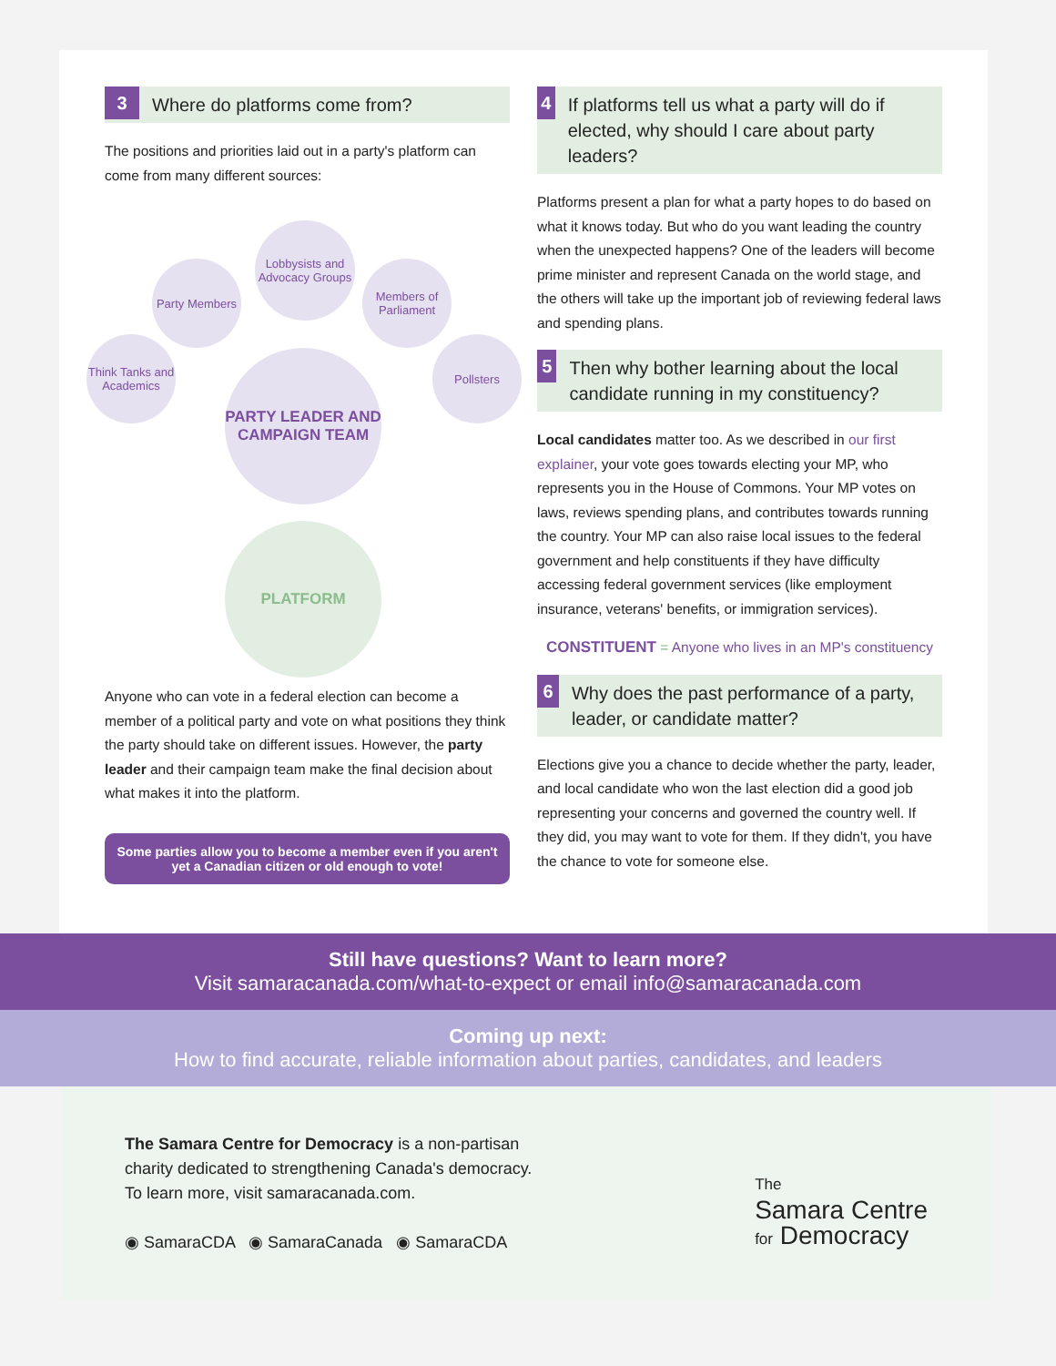3 Where do platforms come from?
The positions and priorities laid out in a party's platform can come from many different sources:
Lobbysists and Advocacy Groups
Party Members
Members of Parliament
Think Tanks and Academics
Pollsters
PARTY LEADER AND CAMPAIGN TEAM
PLATFORM
Anyone who can vote in a federal election can become a member of a political party and vote on what positions they think the party should take on different issues. However, the party leader and their campaign team make the final decision about what makes it into the platform.
Some parties allow you to become a member even if you aren't yet a Canadian citizen or old enough to vote!
4 If platforms tell us what a party will do if elected, why should I care about party leaders?
Platforms present a plan for what a party hopes to do based on what it knows today. But who do you want leading the country when the unexpected happens? One of the leaders will become prime minister and represent Canada on the world stage, and the others will take up the important job of reviewing federal laws and spending plans.
5 Then why bother learning about the local candidate running in my constituency?
Local candidates matter too. As we described in our first explainer, your vote goes towards electing your MP, who represents you in the House of Commons. Your MP votes on laws, reviews spending plans, and contributes towards running the country. Your MP can also raise local issues to the federal government and help constituents if they have difficulty accessing federal government services (like employment insurance, veterans' benefits, or immigration services).
CONSTITUENT = Anyone who lives in an MP's constituency
6 Why does the past performance of a party, leader, or candidate matter?
Elections give you a chance to decide whether the party, leader, and local candidate who won the last election did a good job representing your concerns and governed the country well. If they did, you may want to vote for them. If they didn't, you have the chance to vote for someone else.
Still have questions? Want to learn more?
Visit samaracanada.com/what-to-expect or email info@samaracanada.com
Coming up next:
How to find accurate, reliable information about parties, candidates, and leaders
The Samara Centre for Democracy is a non-partisan
charity dedicated to strengthening Canada's democracy.
To learn more, visit samaracanada.com.
◉ SamaraCDA ◉ SamaraCanada ◉ SamaraCDA
The
Samara Centre
for Democracy